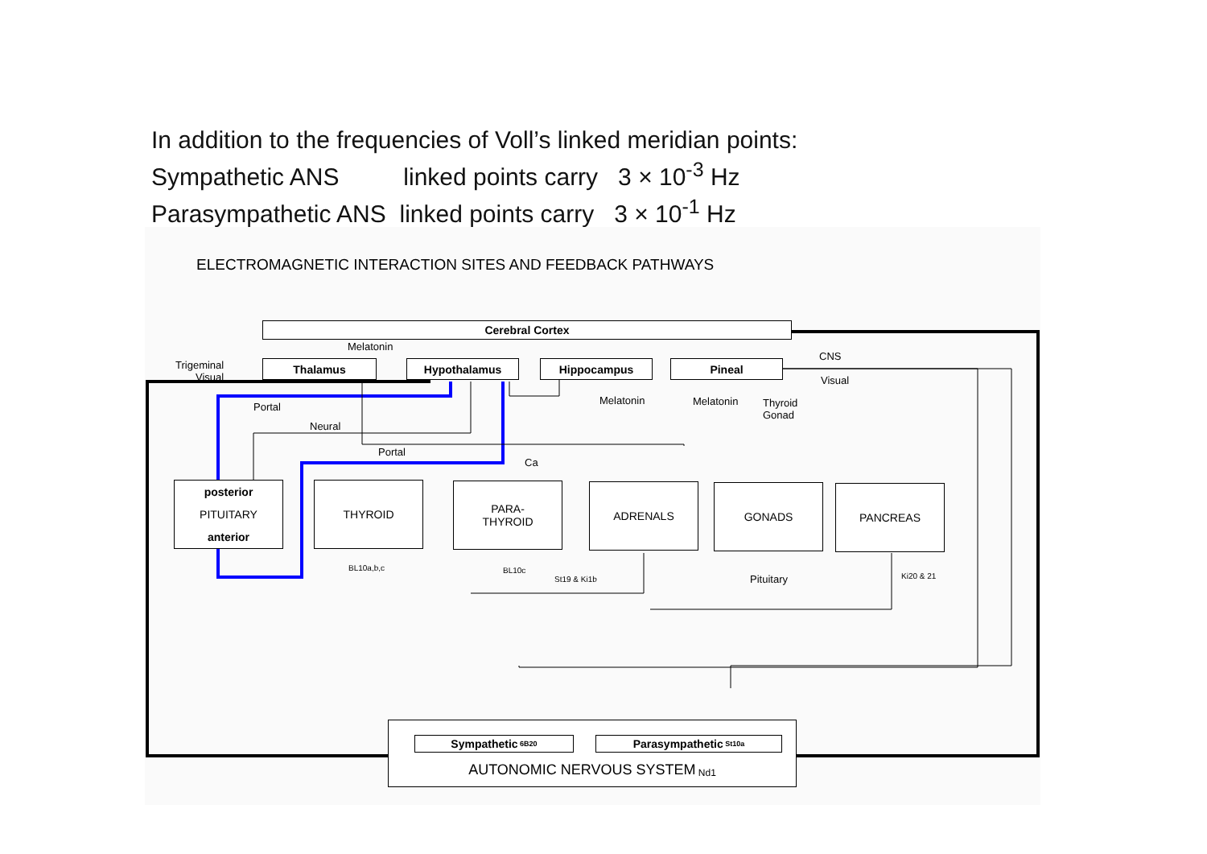In addition to the frequencies of Voll’s linked meridian points:
Sympathetic ANS linked points carry 3 × 10<sup>-3</sup> Hz
Parasympathetic ANS linked points carry 3 × 10<sup>-1</sup> Hz
ELECTROMAGNETIC INTERACTION SITES AND FEEDBACK PATHWAYS
Cerebral Cortex
Melatonin
Trigeminal
Visual
Thalamus Hypothalamus Hippocampus Pineal
CNS
Visual
Melatonin Melatonin
Thyroid
Gonad
Portal
Neural
Portal
Ca
posterior
PITUITARY
anterior
THYROID
PARA-
THYROID
ADRENALS GONADS PANCREAS
BL10a,b,c BL10c
St19 & Ki1b Pituitary Ki20 & 21
AUTONOMIC NERVOUS SYSTEM Nd1
Sympathetic 6B20 Parasympathetic St10a